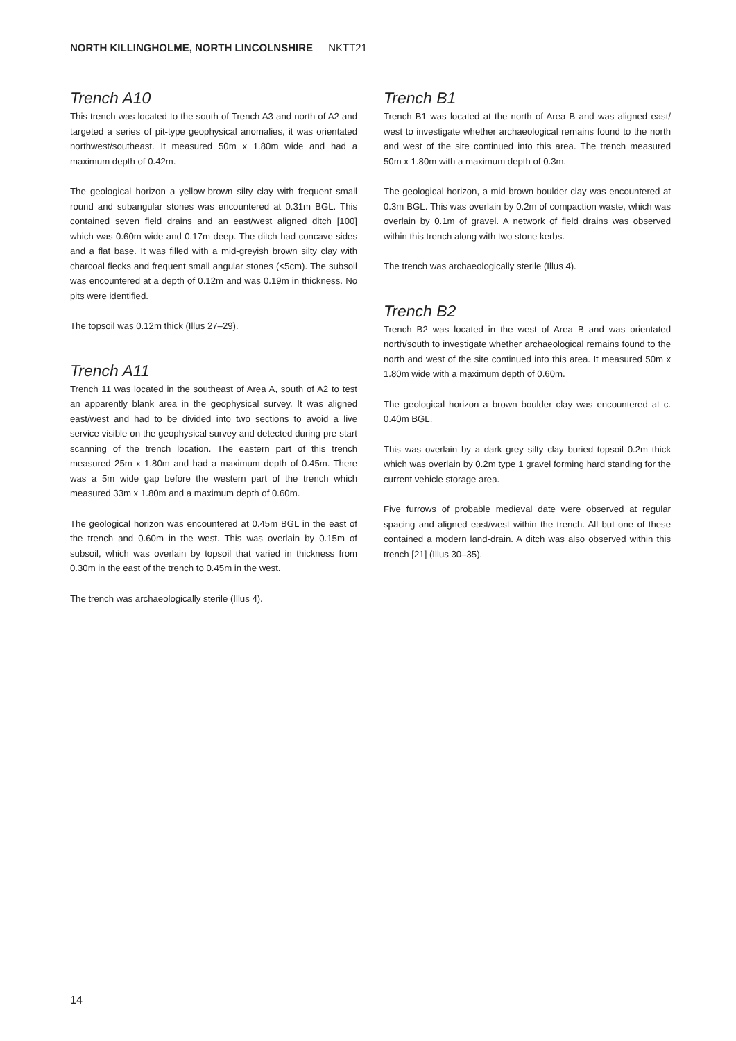NORTH KILLINGHOLME, NORTH LINCOLNSHIRE NKTT21
Trench A10
This trench was located to the south of Trench A3 and north of A2 and targeted a series of pit-type geophysical anomalies, it was orientated northwest/southeast. It measured 50m x 1.80m wide and had a maximum depth of 0.42m.
The geological horizon a yellow-brown silty clay with frequent small round and subangular stones was encountered at 0.31m BGL. This contained seven field drains and an east/west aligned ditch [100] which was 0.60m wide and 0.17m deep. The ditch had concave sides and a flat base. It was filled with a mid-greyish brown silty clay with charcoal flecks and frequent small angular stones (<5cm). The subsoil was encountered at a depth of 0.12m and was 0.19m in thickness. No pits were identified.
The topsoil was 0.12m thick (Illus 27–29).
Trench A11
Trench 11 was located in the southeast of Area A, south of A2 to test an apparently blank area in the geophysical survey. It was aligned east/west and had to be divided into two sections to avoid a live service visible on the geophysical survey and detected during pre-start scanning of the trench location. The eastern part of this trench measured 25m x 1.80m and had a maximum depth of 0.45m. There was a 5m wide gap before the western part of the trench which measured 33m x 1.80m and a maximum depth of 0.60m.
The geological horizon was encountered at 0.45m BGL in the east of the trench and 0.60m in the west. This was overlain by 0.15m of subsoil, which was overlain by topsoil that varied in thickness from 0.30m in the east of the trench to 0.45m in the west.
The trench was archaeologically sterile (Illus 4).
Trench B1
Trench B1 was located at the north of Area B and was aligned east/ west to investigate whether archaeological remains found to the north and west of the site continued into this area. The trench measured 50m x 1.80m with a maximum depth of 0.3m.
The geological horizon, a mid-brown boulder clay was encountered at 0.3m BGL. This was overlain by 0.2m of compaction waste, which was overlain by 0.1m of gravel. A network of field drains was observed within this trench along with two stone kerbs.
The trench was archaeologically sterile (Illus 4).
Trench B2
Trench B2 was located in the west of Area B and was orientated north/south to investigate whether archaeological remains found to the north and west of the site continued into this area. It measured 50m x 1.80m wide with a maximum depth of 0.60m.
The geological horizon a brown boulder clay was encountered at c. 0.40m BGL.
This was overlain by a dark grey silty clay buried topsoil 0.2m thick which was overlain by 0.2m type 1 gravel forming hard standing for the current vehicle storage area.
Five furrows of probable medieval date were observed at regular spacing and aligned east/west within the trench. All but one of these contained a modern land-drain. A ditch was also observed within this trench [21] (Illus 30–35).
14